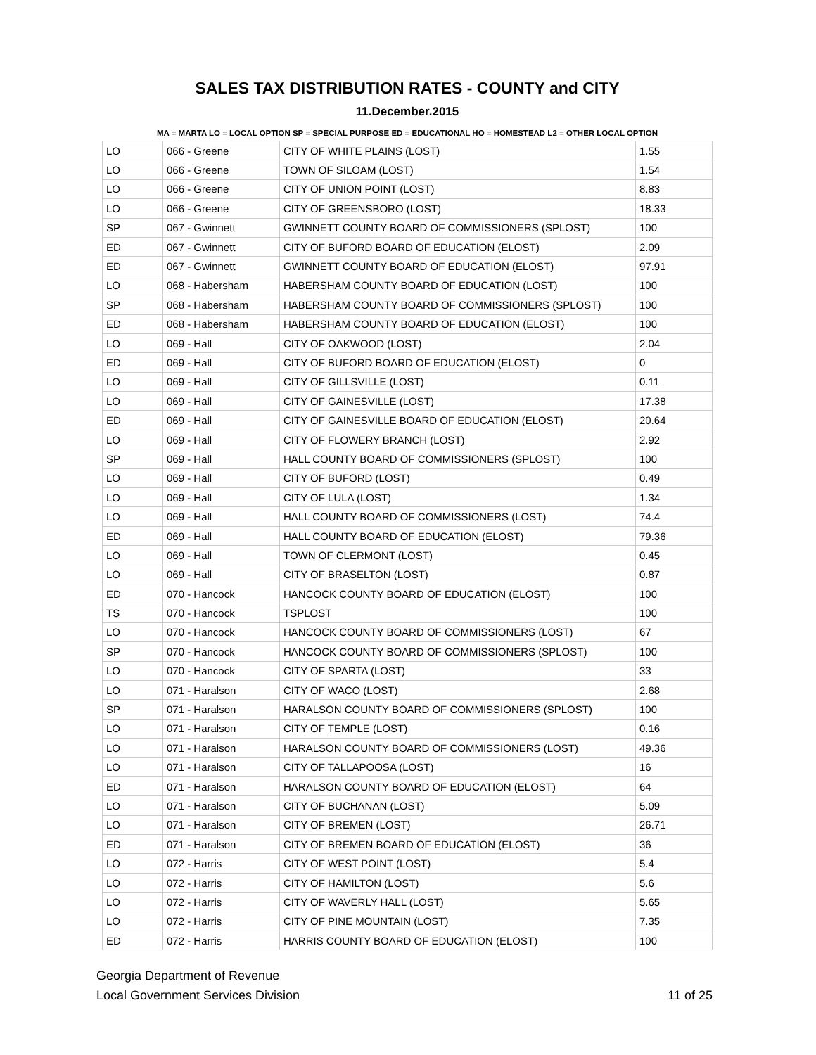SALES TAX DISTRIBUTION RATES - COUNTY and CITY
11.December.2015
MA = MARTA LO = LOCAL OPTION SP = SPECIAL PURPOSE ED = EDUCATIONAL HO = HOMESTEAD L2 = OTHER LOCAL OPTION
| LO | 066 - Greene | CITY OF WHITE PLAINS (LOST) | 1.55 |
| LO | 066 - Greene | TOWN OF SILOAM (LOST) | 1.54 |
| LO | 066 - Greene | CITY OF UNION POINT (LOST) | 8.83 |
| LO | 066 - Greene | CITY OF GREENSBORO (LOST) | 18.33 |
| SP | 067 - Gwinnett | GWINNETT COUNTY BOARD OF COMMISSIONERS (SPLOST) | 100 |
| ED | 067 - Gwinnett | CITY OF BUFORD BOARD OF EDUCATION (ELOST) | 2.09 |
| ED | 067 - Gwinnett | GWINNETT COUNTY BOARD OF EDUCATION (ELOST) | 97.91 |
| LO | 068 - Habersham | HABERSHAM COUNTY BOARD OF EDUCATION (LOST) | 100 |
| SP | 068 - Habersham | HABERSHAM COUNTY BOARD OF COMMISSIONERS (SPLOST) | 100 |
| ED | 068 - Habersham | HABERSHAM COUNTY BOARD OF EDUCATION (ELOST) | 100 |
| LO | 069 - Hall | CITY OF OAKWOOD (LOST) | 2.04 |
| ED | 069 - Hall | CITY OF BUFORD BOARD OF EDUCATION (ELOST) | 0 |
| LO | 069 - Hall | CITY OF GILLSVILLE (LOST) | 0.11 |
| LO | 069 - Hall | CITY OF GAINESVILLE (LOST) | 17.38 |
| ED | 069 - Hall | CITY OF GAINESVILLE BOARD OF EDUCATION (ELOST) | 20.64 |
| LO | 069 - Hall | CITY OF FLOWERY BRANCH (LOST) | 2.92 |
| SP | 069 - Hall | HALL COUNTY BOARD OF COMMISSIONERS (SPLOST) | 100 |
| LO | 069 - Hall | CITY OF BUFORD (LOST) | 0.49 |
| LO | 069 - Hall | CITY OF LULA (LOST) | 1.34 |
| LO | 069 - Hall | HALL COUNTY BOARD OF COMMISSIONERS (LOST) | 74.4 |
| ED | 069 - Hall | HALL COUNTY BOARD OF EDUCATION (ELOST) | 79.36 |
| LO | 069 - Hall | TOWN OF CLERMONT (LOST) | 0.45 |
| LO | 069 - Hall | CITY OF BRASELTON (LOST) | 0.87 |
| ED | 070 - Hancock | HANCOCK COUNTY BOARD OF EDUCATION (ELOST) | 100 |
| TS | 070 - Hancock | TSPLOST | 100 |
| LO | 070 - Hancock | HANCOCK COUNTY BOARD OF COMMISSIONERS (LOST) | 67 |
| SP | 070 - Hancock | HANCOCK COUNTY BOARD OF COMMISSIONERS (SPLOST) | 100 |
| LO | 070 - Hancock | CITY OF SPARTA (LOST) | 33 |
| LO | 071 - Haralson | CITY OF WACO (LOST) | 2.68 |
| SP | 071 - Haralson | HARALSON COUNTY BOARD OF COMMISSIONERS (SPLOST) | 100 |
| LO | 071 - Haralson | CITY OF TEMPLE (LOST) | 0.16 |
| LO | 071 - Haralson | HARALSON COUNTY BOARD OF COMMISSIONERS (LOST) | 49.36 |
| LO | 071 - Haralson | CITY OF TALLAPOOSA (LOST) | 16 |
| ED | 071 - Haralson | HARALSON COUNTY BOARD OF EDUCATION (ELOST) | 64 |
| LO | 071 - Haralson | CITY OF BUCHANAN (LOST) | 5.09 |
| LO | 071 - Haralson | CITY OF BREMEN (LOST) | 26.71 |
| ED | 071 - Haralson | CITY OF BREMEN BOARD OF EDUCATION (ELOST) | 36 |
| LO | 072 - Harris | CITY OF WEST POINT (LOST) | 5.4 |
| LO | 072 - Harris | CITY OF HAMILTON (LOST) | 5.6 |
| LO | 072 - Harris | CITY OF WAVERLY HALL (LOST) | 5.65 |
| LO | 072 - Harris | CITY OF PINE MOUNTAIN (LOST) | 7.35 |
| ED | 072 - Harris | HARRIS COUNTY BOARD OF EDUCATION (ELOST) | 100 |
Georgia Department of Revenue
Local Government Services Division
11 of 25